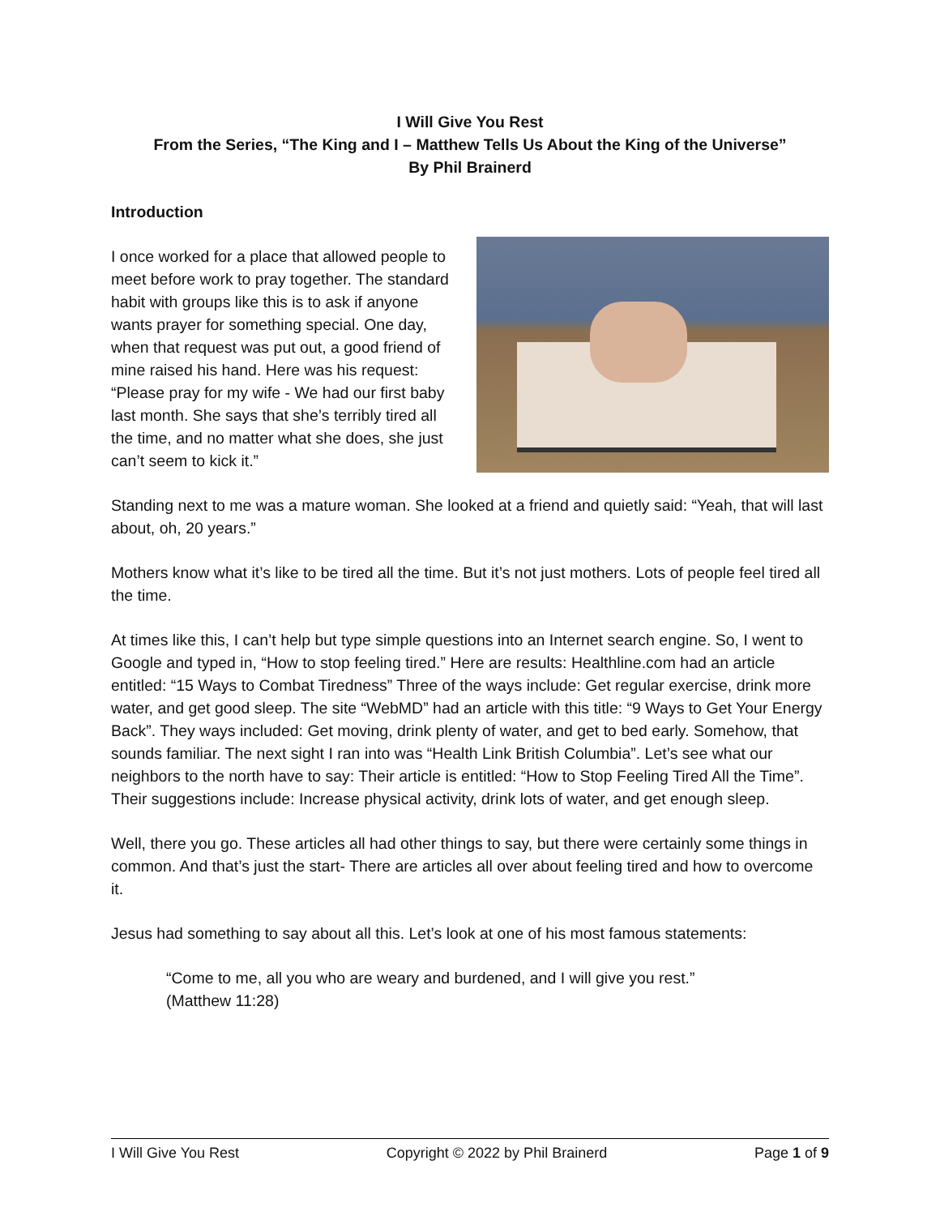I Will Give You Rest
From the Series, “The King and I – Matthew Tells Us About the King of the Universe”
By Phil Brainerd
Introduction
I once worked for a place that allowed people to meet before work to pray together. The standard habit with groups like this is to ask if anyone wants prayer for something special. One day, when that request was put out, a good friend of mine raised his hand. Here was his request: “Please pray for my wife - We had our first baby last month. She says that she’s terribly tired all the time, and no matter what she does, she just can’t seem to kick it.”
Standing next to me was a mature woman. She looked at a friend and quietly said: “Yeah, that will last about, oh, 20 years.”
Mothers know what it’s like to be tired all the time. But it’s not just mothers. Lots of people feel tired all the time.
At times like this, I can’t help but type simple questions into an Internet search engine. So, I went to Google and typed in, “How to stop feeling tired.” Here are results: Healthline.com had an article entitled: “15 Ways to Combat Tiredness” Three of the ways include: Get regular exercise, drink more water, and get good sleep. The site “WebMD” had an article with this title: “9 Ways to Get Your Energy Back”. They ways included: Get moving, drink plenty of water, and get to bed early. Somehow, that sounds familiar. The next sight I ran into was “Health Link British Columbia”. Let’s see what our neighbors to the north have to say: Their article is entitled: “How to Stop Feeling Tired All the Time”. Their suggestions include: Increase physical activity, drink lots of water, and get enough sleep.
Well, there you go. These articles all had other things to say, but there were certainly some things in common. And that’s just the start- There are articles all over about feeling tired and how to overcome it.
Jesus had something to say about all this. Let’s look at one of his most famous statements:
“Come to me, all you who are weary and burdened, and I will give you rest.”
(Matthew 11:28)
I Will Give You Rest Copyright © 2022 by Phil Brainerd Page 1 of 9